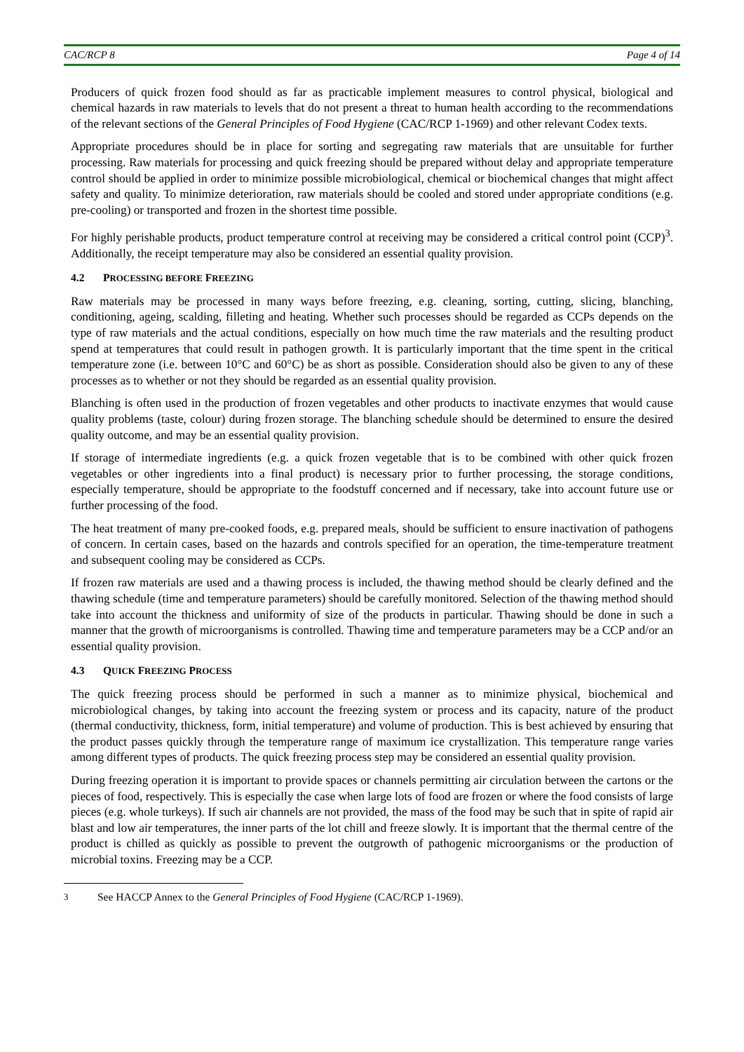CAC/RCP 8 Page 4 of 14
Producers of quick frozen food should as far as practicable implement measures to control physical, biological and chemical hazards in raw materials to levels that do not present a threat to human health according to the recommendations of the relevant sections of the General Principles of Food Hygiene (CAC/RCP 1-1969) and other relevant Codex texts.
Appropriate procedures should be in place for sorting and segregating raw materials that are unsuitable for further processing. Raw materials for processing and quick freezing should be prepared without delay and appropriate temperature control should be applied in order to minimize possible microbiological, chemical or biochemical changes that might affect safety and quality. To minimize deterioration, raw materials should be cooled and stored under appropriate conditions (e.g. pre-cooling) or transported and frozen in the shortest time possible.
For highly perishable products, product temperature control at receiving may be considered a critical control point (CCP)<sup>3</sup>. Additionally, the receipt temperature may also be considered an essential quality provision.
4.2 PROCESSING BEFORE FREEZING
Raw materials may be processed in many ways before freezing, e.g. cleaning, sorting, cutting, slicing, blanching, conditioning, ageing, scalding, filleting and heating. Whether such processes should be regarded as CCPs depends on the type of raw materials and the actual conditions, especially on how much time the raw materials and the resulting product spend at temperatures that could result in pathogen growth. It is particularly important that the time spent in the critical temperature zone (i.e. between 10°C and 60°C) be as short as possible. Consideration should also be given to any of these processes as to whether or not they should be regarded as an essential quality provision.
Blanching is often used in the production of frozen vegetables and other products to inactivate enzymes that would cause quality problems (taste, colour) during frozen storage. The blanching schedule should be determined to ensure the desired quality outcome, and may be an essential quality provision.
If storage of intermediate ingredients (e.g. a quick frozen vegetable that is to be combined with other quick frozen vegetables or other ingredients into a final product) is necessary prior to further processing, the storage conditions, especially temperature, should be appropriate to the foodstuff concerned and if necessary, take into account future use or further processing of the food.
The heat treatment of many pre-cooked foods, e.g. prepared meals, should be sufficient to ensure inactivation of pathogens of concern. In certain cases, based on the hazards and controls specified for an operation, the time-temperature treatment and subsequent cooling may be considered as CCPs.
If frozen raw materials are used and a thawing process is included, the thawing method should be clearly defined and the thawing schedule (time and temperature parameters) should be carefully monitored. Selection of the thawing method should take into account the thickness and uniformity of size of the products in particular. Thawing should be done in such a manner that the growth of microorganisms is controlled. Thawing time and temperature parameters may be a CCP and/or an essential quality provision.
4.3 QUICK FREEZING PROCESS
The quick freezing process should be performed in such a manner as to minimize physical, biochemical and microbiological changes, by taking into account the freezing system or process and its capacity, nature of the product (thermal conductivity, thickness, form, initial temperature) and volume of production. This is best achieved by ensuring that the product passes quickly through the temperature range of maximum ice crystallization. This temperature range varies among different types of products. The quick freezing process step may be considered an essential quality provision.
During freezing operation it is important to provide spaces or channels permitting air circulation between the cartons or the pieces of food, respectively. This is especially the case when large lots of food are frozen or where the food consists of large pieces (e.g. whole turkeys). If such air channels are not provided, the mass of the food may be such that in spite of rapid air blast and low air temperatures, the inner parts of the lot chill and freeze slowly. It is important that the thermal centre of the product is chilled as quickly as possible to prevent the outgrowth of pathogenic microorganisms or the production of microbial toxins. Freezing may be a CCP.
<sup>3</sup> See HACCP Annex to the General Principles of Food Hygiene (CAC/RCP 1-1969).